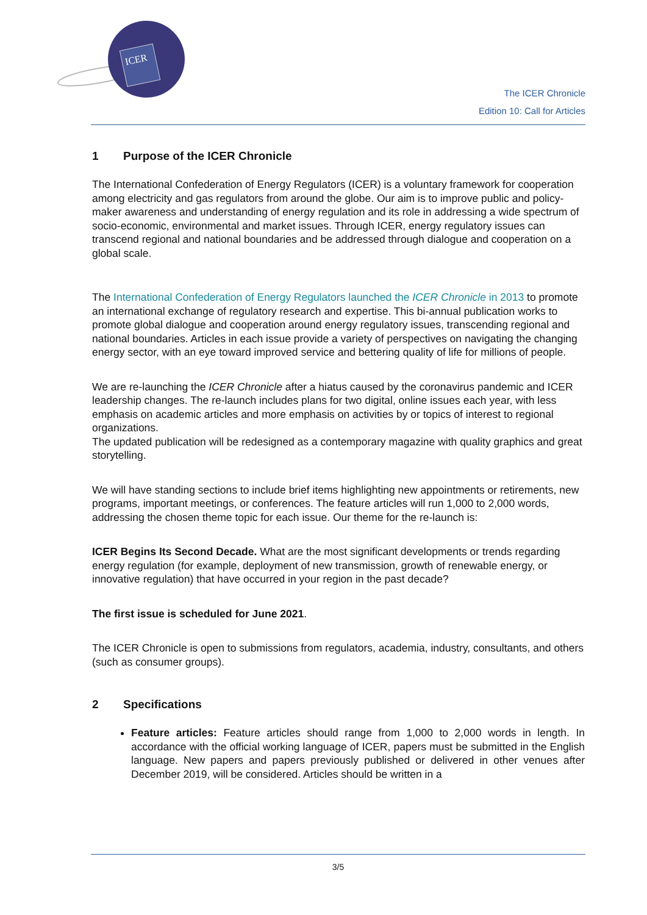ICER
The ICER Chronicle
Edition 10: Call for Articles
1 Purpose of the ICER Chronicle
The International Confederation of Energy Regulators (ICER) is a voluntary framework for cooperation among electricity and gas regulators from around the globe. Our aim is to improve public and policy-maker awareness and understanding of energy regulation and its role in addressing a wide spectrum of socio-economic, environmental and market issues. Through ICER, energy regulatory issues can transcend regional and national boundaries and be addressed through dialogue and cooperation on a global scale.
The International Confederation of Energy Regulators launched the ICER Chronicle in 2013 to promote an international exchange of regulatory research and expertise. This bi-annual publication works to promote global dialogue and cooperation around energy regulatory issues, transcending regional and national boundaries. Articles in each issue provide a variety of perspectives on navigating the changing energy sector, with an eye toward improved service and bettering quality of life for millions of people.
We are re-launching the ICER Chronicle after a hiatus caused by the coronavirus pandemic and ICER leadership changes. The re-launch includes plans for two digital, online issues each year, with less emphasis on academic articles and more emphasis on activities by or topics of interest to regional organizations.
The updated publication will be redesigned as a contemporary magazine with quality graphics and great storytelling.
We will have standing sections to include brief items highlighting new appointments or retirements, new programs, important meetings, or conferences. The feature articles will run 1,000 to 2,000 words, addressing the chosen theme topic for each issue. Our theme for the re-launch is:
ICER Begins Its Second Decade. What are the most significant developments or trends regarding energy regulation (for example, deployment of new transmission, growth of renewable energy, or innovative regulation) that have occurred in your region in the past decade?
The first issue is scheduled for June 2021.
The ICER Chronicle is open to submissions from regulators, academia, industry, consultants, and others (such as consumer groups).
2 Specifications
Feature articles: Feature articles should range from 1,000 to 2,000 words in length. In accordance with the official working language of ICER, papers must be submitted in the English language. New papers and papers previously published or delivered in other venues after December 2019, will be considered. Articles should be written in a
3/5